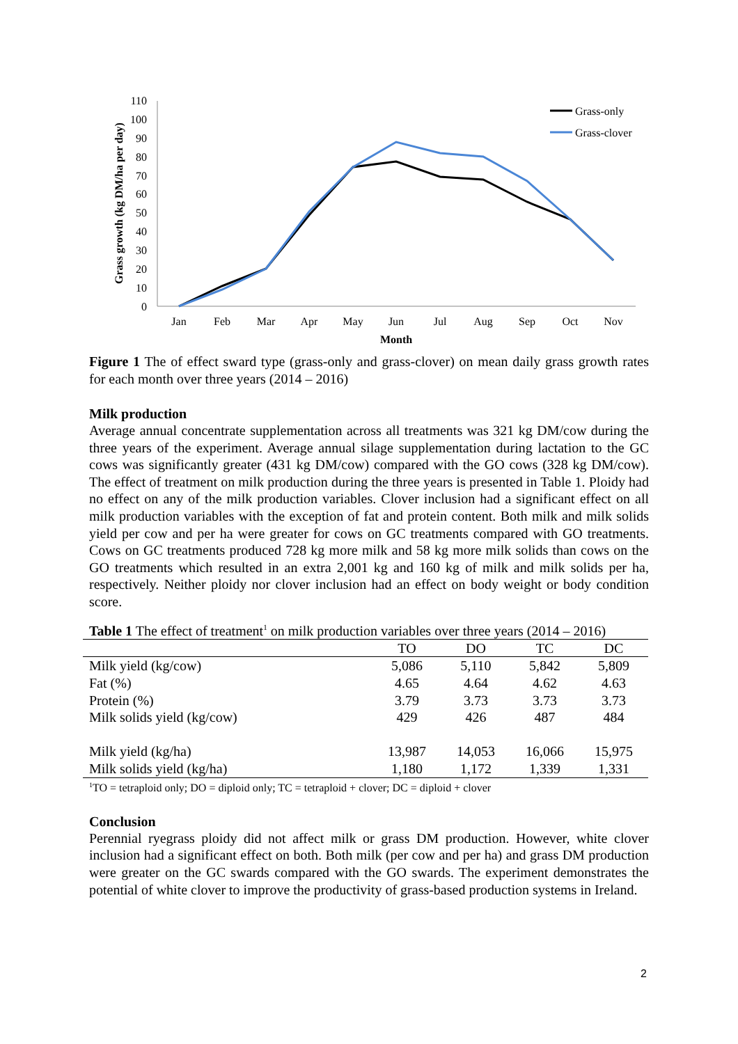110
100
90
80
70
60
50
40
30
20
10
0
Jan
Feb
Mar
Apr
May
Jun
Jul
Aug
Sep
Oct
Nov
Month
Grass growth (kg DM/ha per day)
Grass-only
Grass-clover
Figure 1 The of effect sward type (grass-only and grass-clover) on mean daily grass growth rates for each month over three years (2014 – 2016)
Milk production
Average annual concentrate supplementation across all treatments was 321 kg DM/cow during the three years of the experiment. Average annual silage supplementation during lactation to the GC cows was significantly greater (431 kg DM/cow) compared with the GO cows (328 kg DM/cow). The effect of treatment on milk production during the three years is presented in Table 1. Ploidy had no effect on any of the milk production variables. Clover inclusion had a significant effect on all milk production variables with the exception of fat and protein content. Both milk and milk solids yield per cow and per ha were greater for cows on GC treatments compared with GO treatments. Cows on GC treatments produced 728 kg more milk and 58 kg more milk solids than cows on the GO treatments which resulted in an extra 2,001 kg and 160 kg of milk and milk solids per ha, respectively. Neither ploidy nor clover inclusion had an effect on body weight or body condition score.
Table 1 The effect of treatment<sup>1</sup> on milk production variables over three years (2014 – 2016)
| | TO | DO | TC | DC |
| Milk yield (kg/cow) | 5,086 | 5,110 | 5,842 | 5,809 |
| Fat (%) | 4.65 | 4.64 | 4.62 | 4.63 |
| Protein (%) | 3.79 | 3.73 | 3.73 | 3.73 |
| Milk solids yield (kg/cow) | 429 | 426 | 487 | 484 |
| Milk yield (kg/ha) | 13,987 | 14,053 | 16,066 | 15,975 |
| Milk solids yield (kg/ha) | 1,180 | 1,172 | 1,339 | 1,331 |
<sup>1</sup> TO = tetraploid only; DO = diploid only; TC = tetraploid + clover; DC = diploid + clover
Conclusion
Perennial ryegrass ploidy did not affect milk or grass DM production. However, white clover inclusion had a significant effect on both. Both milk (per cow and per ha) and grass DM production were greater on the GC swards compared with the GO swards. The experiment demonstrates the potential of white clover to improve the productivity of grass-based production systems in Ireland.
2